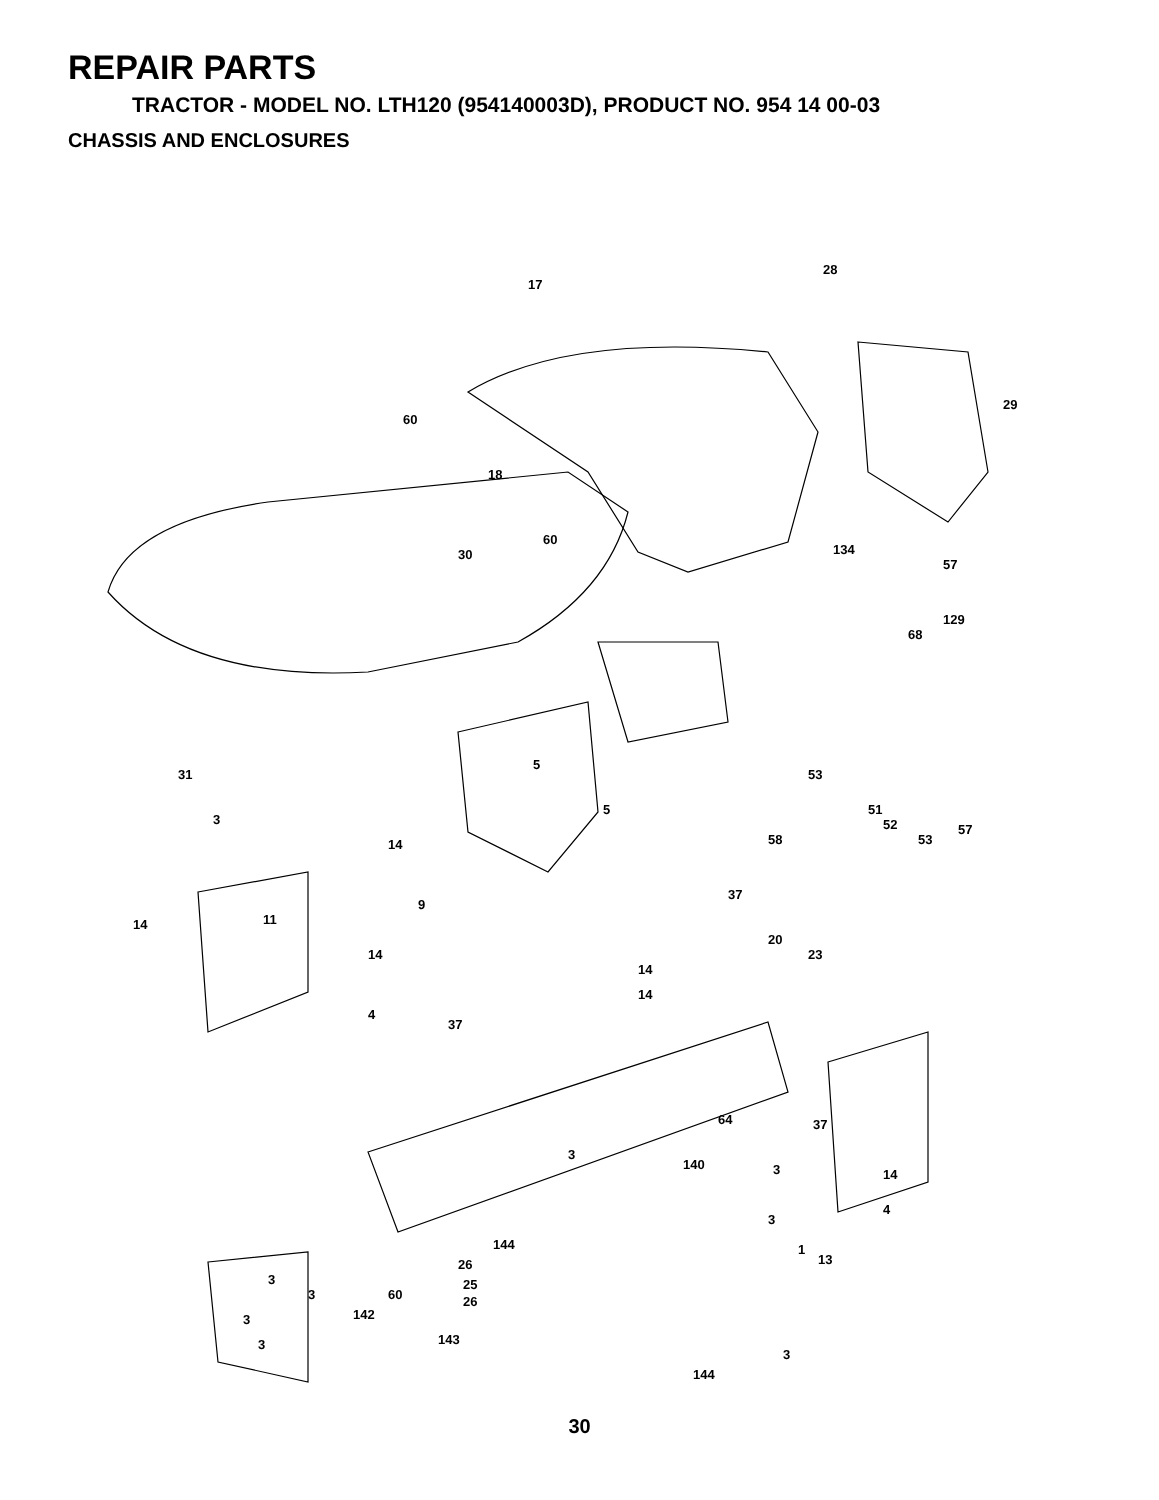REPAIR PARTS
TRACTOR - MODEL NO. LTH120 (954140003D), PRODUCT NO. 954 14 00-03
CHASSIS AND ENCLOSURES
17
28
29
60
18
30
60
134
57
129
68
31
3
5
5
58
53
51
52
53
57
14
9
11 14
14
4
37
14
14
64
37
20
23
37
3
140 3 14
4
3
144
26
25
26
1
13
3
3 60
142
143
3
3
3
144
30